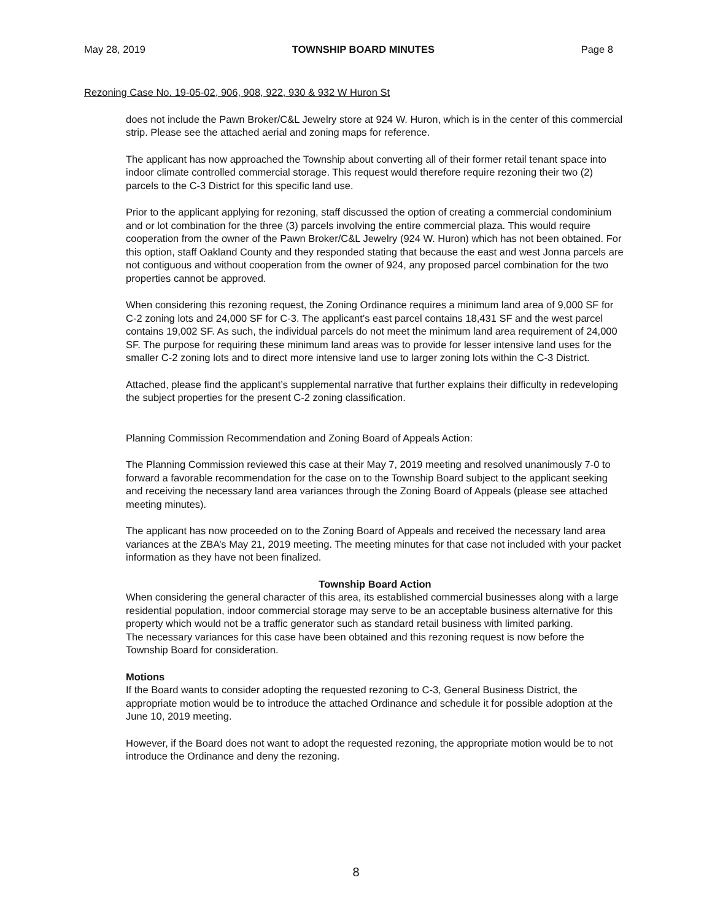May 28, 2019 TOWNSHIP BOARD MINUTES Page 8
Rezoning Case No. 19-05-02, 906, 908, 922, 930 & 932 W Huron St
does not include the Pawn Broker/C&L Jewelry store at 924 W. Huron, which is in the center of this commercial strip. Please see the attached aerial and zoning maps for reference.
The applicant has now approached the Township about converting all of their former retail tenant space into indoor climate controlled commercial storage. This request would therefore require rezoning their two (2) parcels to the C-3 District for this specific land use.
Prior to the applicant applying for rezoning, staff discussed the option of creating a commercial condominium and or lot combination for the three (3) parcels involving the entire commercial plaza. This would require cooperation from the owner of the Pawn Broker/C&L Jewelry (924 W. Huron) which has not been obtained. For this option, staff Oakland County and they responded stating that because the east and west Jonna parcels are not contiguous and without cooperation from the owner of 924, any proposed parcel combination for the two properties cannot be approved.
When considering this rezoning request, the Zoning Ordinance requires a minimum land area of 9,000 SF for C-2 zoning lots and 24,000 SF for C-3. The applicant’s east parcel contains 18,431 SF and the west parcel contains 19,002 SF. As such, the individual parcels do not meet the minimum land area requirement of 24,000 SF. The purpose for requiring these minimum land areas was to provide for lesser intensive land uses for the smaller C-2 zoning lots and to direct more intensive land use to larger zoning lots within the C-3 District.
Attached, please find the applicant’s supplemental narrative that further explains their difficulty in redeveloping the subject properties for the present C-2 zoning classification.
Planning Commission Recommendation and Zoning Board of Appeals Action:
The Planning Commission reviewed this case at their May 7, 2019 meeting and resolved unanimously 7-0 to forward a favorable recommendation for the case on to the Township Board subject to the applicant seeking and receiving the necessary land area variances through the Zoning Board of Appeals (please see attached meeting minutes).
The applicant has now proceeded on to the Zoning Board of Appeals and received the necessary land area variances at the ZBA’s May 21, 2019 meeting. The meeting minutes for that case not included with your packet information as they have not been finalized.
Township Board Action
When considering the general character of this area, its established commercial businesses along with a large residential population, indoor commercial storage may serve to be an acceptable business alternative for this property which would not be a traffic generator such as standard retail business with limited parking.
The necessary variances for this case have been obtained and this rezoning request is now before the Township Board for consideration.
Motions
If the Board wants to consider adopting the requested rezoning to C-3, General Business District, the appropriate motion would be to introduce the attached Ordinance and schedule it for possible adoption at the June 10, 2019 meeting.
However, if the Board does not want to adopt the requested rezoning, the appropriate motion would be to not introduce the Ordinance and deny the rezoning.
8